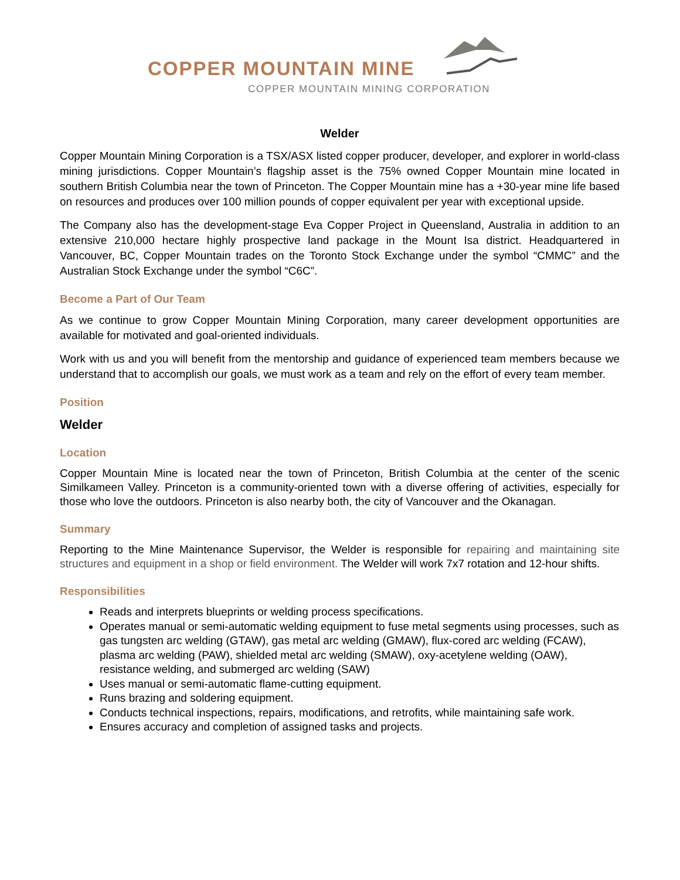COPPER MOUNTAIN MINE
COPPER MOUNTAIN MINING CORPORATION
Welder
Copper Mountain Mining Corporation is a TSX/ASX listed copper producer, developer, and explorer in world-class mining jurisdictions. Copper Mountain’s flagship asset is the 75% owned Copper Mountain mine located in southern British Columbia near the town of Princeton. The Copper Mountain mine has a +30-year mine life based on resources and produces over 100 million pounds of copper equivalent per year with exceptional upside.
The Company also has the development-stage Eva Copper Project in Queensland, Australia in addition to an extensive 210,000 hectare highly prospective land package in the Mount Isa district. Headquartered in Vancouver, BC, Copper Mountain trades on the Toronto Stock Exchange under the symbol “CMMC” and the Australian Stock Exchange under the symbol “C6C”.
Become a Part of Our Team
As we continue to grow Copper Mountain Mining Corporation, many career development opportunities are available for motivated and goal-oriented individuals.
Work with us and you will benefit from the mentorship and guidance of experienced team members because we understand that to accomplish our goals, we must work as a team and rely on the effort of every team member.
Position
Welder
Location
Copper Mountain Mine is located near the town of Princeton, British Columbia at the center of the scenic Similkameen Valley. Princeton is a community-oriented town with a diverse offering of activities, especially for those who love the outdoors. Princeton is also nearby both, the city of Vancouver and the Okanagan.
Summary
Reporting to the Mine Maintenance Supervisor, the Welder is responsible for repairing and maintaining site structures and equipment in a shop or field environment. The Welder will work 7x7 rotation and 12-hour shifts.
Responsibilities
Reads and interprets blueprints or welding process specifications.
Operates manual or semi-automatic welding equipment to fuse metal segments using processes, such as gas tungsten arc welding (GTAW), gas metal arc welding (GMAW), flux-cored arc welding (FCAW), plasma arc welding (PAW), shielded metal arc welding (SMAW), oxy-acetylene welding (OAW), resistance welding, and submerged arc welding (SAW)
Uses manual or semi-automatic flame-cutting equipment.
Runs brazing and soldering equipment.
Conducts technical inspections, repairs, modifications, and retrofits, while maintaining safe work.
Ensures accuracy and completion of assigned tasks and projects.